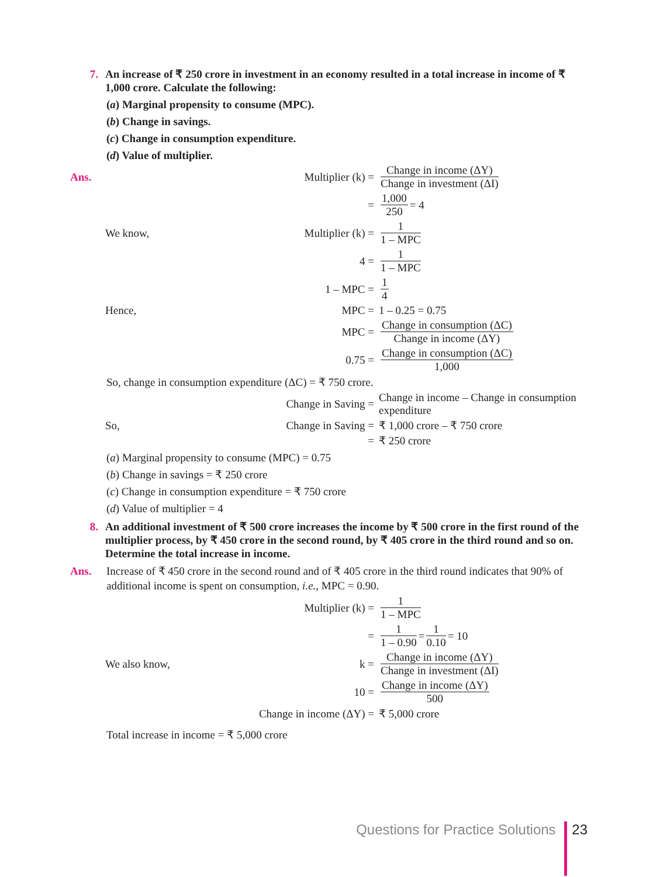7. An increase of ₹ 250 crore in investment in an economy resulted in a total increase in income of ₹ 1,000 crore. Calculate the following:
(a) Marginal propensity to consume (MPC).
(b) Change in savings.
(c) Change in consumption expenditure.
(d) Value of multiplier.
Ans. Multiplier (k) = Change in income (ΔY) Change in investment (ΔI)
= 1,000 250 = 4
We know, Multiplier (k) = 1 1 – MPC
4 = 1 1 – MPC
1 – MPC = 1 4
Hence, MPC = 1 – 0.25 = 0.75
MPC = Change in consumption (ΔC) Change in income (ΔY)
0.75 = Change in consumption (ΔC) 1,000
So, change in consumption expenditure (ΔC) = ₹ 750 crore.
Change in Saving = Change in income – Change in consumption expenditure
So, Change in Saving = ₹ 1,000 crore – ₹ 750 crore
= ₹ 250 crore
(a) Marginal propensity to consume (MPC) = 0.75
(b) Change in savings = ₹ 250 crore
(c) Change in consumption expenditure = ₹ 750 crore
(d) Value of multiplier = 4
8. An additional investment of ₹ 500 crore increases the income by ₹ 500 crore in the first round of the multiplier process, by ₹ 450 crore in the second round, by ₹ 405 crore in the third round and so on. Determine the total increase in income.
Ans. Increase of ₹ 450 crore in the second round and of ₹ 405 crore in the third round indicates that 90% of additional income is spent on consumption, i.e., MPC = 0.90.
Multiplier (k) = 1 1 – MPC
= 1 1 – 0.90 = 1 0.10 = 10
We also know, k = Change in income (ΔY) Change in investment (ΔI)
10 = Change in income (ΔY) 500
Change in income (ΔY) = ₹ 5,000 crore
Total increase in income = ₹ 5,000 crore
Questions for Practice Solutions 23